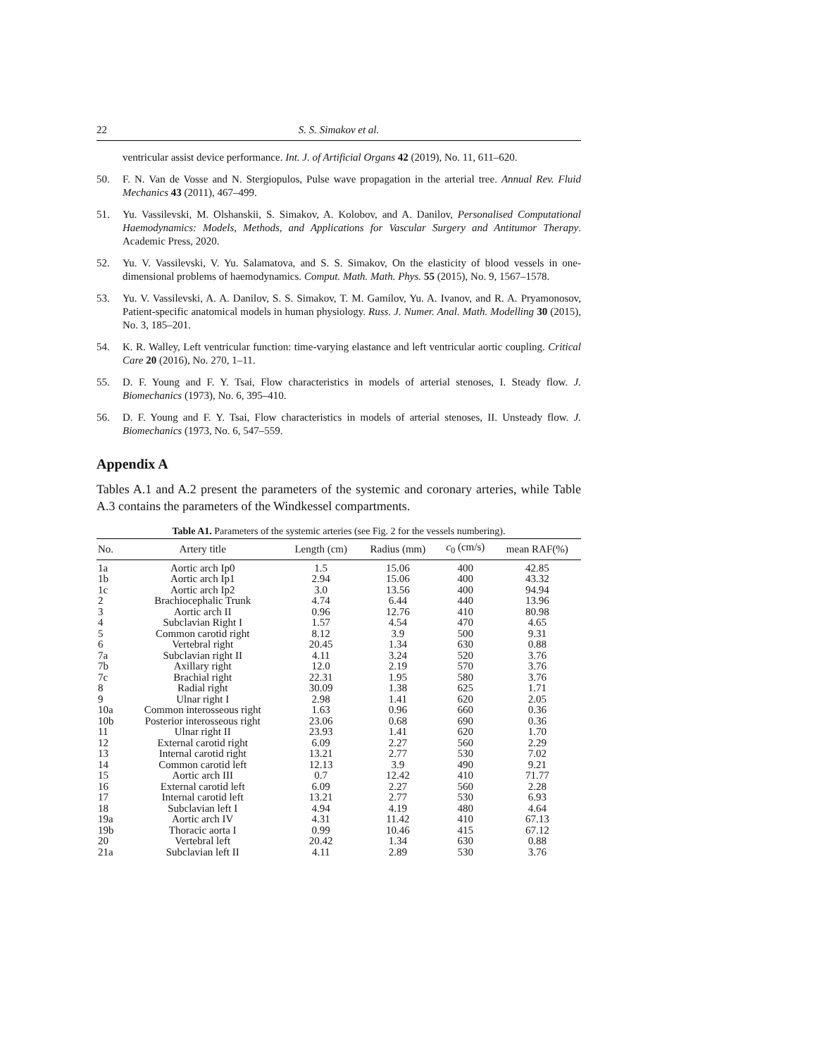22 S. S. Simakov et al.
ventricular assist device performance. Int. J. of Artificial Organs 42 (2019), No. 11, 611–620.
50. F. N. Van de Vosse and N. Stergiopulos, Pulse wave propagation in the arterial tree. Annual Rev. Fluid Mechanics 43 (2011), 467–499.
51. Yu. Vassilevski, M. Olshanskii, S. Simakov, A. Kolobov, and A. Danilov, Personalised Computational Haemodynamics: Models, Methods, and Applications for Vascular Surgery and Antitumor Therapy. Academic Press, 2020.
52. Yu. V. Vassilevski, V. Yu. Salamatova, and S. S. Simakov, On the elasticity of blood vessels in one-dimensional problems of haemodynamics. Comput. Math. Math. Phys. 55 (2015), No. 9, 1567–1578.
53. Yu. V. Vassilevski, A. A. Danilov, S. S. Simakov, T. M. Gamilov, Yu. A. Ivanov, and R. A. Pryamonosov, Patient-specific anatomical models in human physiology. Russ. J. Numer. Anal. Math. Modelling 30 (2015), No. 3, 185–201.
54. K. R. Walley, Left ventricular function: time-varying elastance and left ventricular aortic coupling. Critical Care 20 (2016), No. 270, 1–11.
55. D. F. Young and F. Y. Tsai, Flow characteristics in models of arterial stenoses, I. Steady flow. J. Biomechanics (1973), No. 6, 395–410.
56. D. F. Young and F. Y. Tsai, Flow characteristics in models of arterial stenoses, II. Unsteady flow. J. Biomechanics (1973, No. 6, 547–559.
Appendix A
Tables A.1 and A.2 present the parameters of the systemic and coronary arteries, while Table A.3 contains the parameters of the Windkessel compartments.
Table A1. Parameters of the systemic arteries (see Fig. 2 for the vessels numbering).
| No. | Artery title | Length (cm) | Radius (mm) | c<sub>0</sub> (cm/s) | mean RAF(%) |
| --- | --- | --- | --- | --- | --- |
| 1a | Aortic arch Ip0 | 1.5 | 15.06 | 400 | 42.85 |
| 1b | Aortic arch Ip1 | 2.94 | 15.06 | 400 | 43.32 |
| 1c | Aortic arch Ip2 | 3.0 | 13.56 | 400 | 94.94 |
| 2 | Brachiocephalic Trunk | 4.74 | 6.44 | 440 | 13.96 |
| 3 | Aortic arch II | 0.96 | 12.76 | 410 | 80.98 |
| 4 | Subclavian Right I | 1.57 | 4.54 | 470 | 4.65 |
| 5 | Common carotid right | 8.12 | 3.9 | 500 | 9.31 |
| 6 | Vertebral right | 20.45 | 1.34 | 630 | 0.88 |
| 7a | Subclavian right II | 4.11 | 3.24 | 520 | 3.76 |
| 7b | Axillary right | 12.0 | 2.19 | 570 | 3.76 |
| 7c | Brachial right | 22.31 | 1.95 | 580 | 3.76 |
| 8 | Radial right | 30.09 | 1.38 | 625 | 1.71 |
| 9 | Ulnar right I | 2.98 | 1.41 | 620 | 2.05 |
| 10a | Common interosseous right | 1.63 | 0.96 | 660 | 0.36 |
| 10b | Posterior interosseous right | 23.06 | 0.68 | 690 | 0.36 |
| 11 | Ulnar right II | 23.93 | 1.41 | 620 | 1.70 |
| 12 | External carotid right | 6.09 | 2.27 | 560 | 2.29 |
| 13 | Internal carotid right | 13.21 | 2.77 | 530 | 7.02 |
| 14 | Common carotid left | 12.13 | 3.9 | 490 | 9.21 |
| 15 | Aortic arch III | 0.7 | 12.42 | 410 | 71.77 |
| 16 | External carotid left | 6.09 | 2.27 | 560 | 2.28 |
| 17 | Internal carotid left | 13.21 | 2.77 | 530 | 6.93 |
| 18 | Subclavian left I | 4.94 | 4.19 | 480 | 4.64 |
| 19a | Aortic arch IV | 4.31 | 11.42 | 410 | 67.13 |
| 19b | Thoracic aorta I | 0.99 | 10.46 | 415 | 67.12 |
| 20 | Vertebral left | 20.42 | 1.34 | 630 | 0.88 |
| 21a | Subclavian left II | 4.11 | 2.89 | 530 | 3.76 |